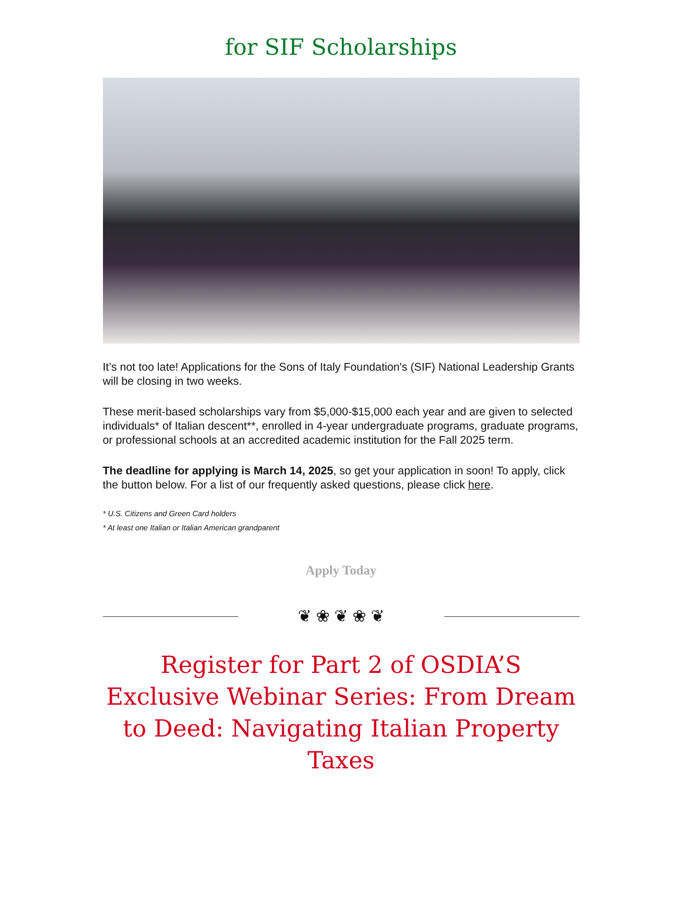for SIF Scholarships
It’s not too late! Applications for the Sons of Italy Foundation's (SIF) National Leadership Grants will be closing in two weeks.
These merit-based scholarships vary from $5,000-$15,000 each year and are given to selected individuals* of Italian descent**, enrolled in 4-year undergraduate programs, graduate programs, or professional schools at an accredited academic institution for the Fall 2025 term.
The deadline for applying is March 14, 2025, so get your application in soon! To apply, click the button below. For a list of our frequently asked questions, please click here.
* U.S. Citizens and Green Card holders
* At least one Italian or Italian American grandparent
Apply Today
❦ ❀ ❦ ❀ ❦
Register for Part 2 of OSDIA’S Exclusive Webinar Series: From Dream to Deed: Navigating Italian Property Taxes